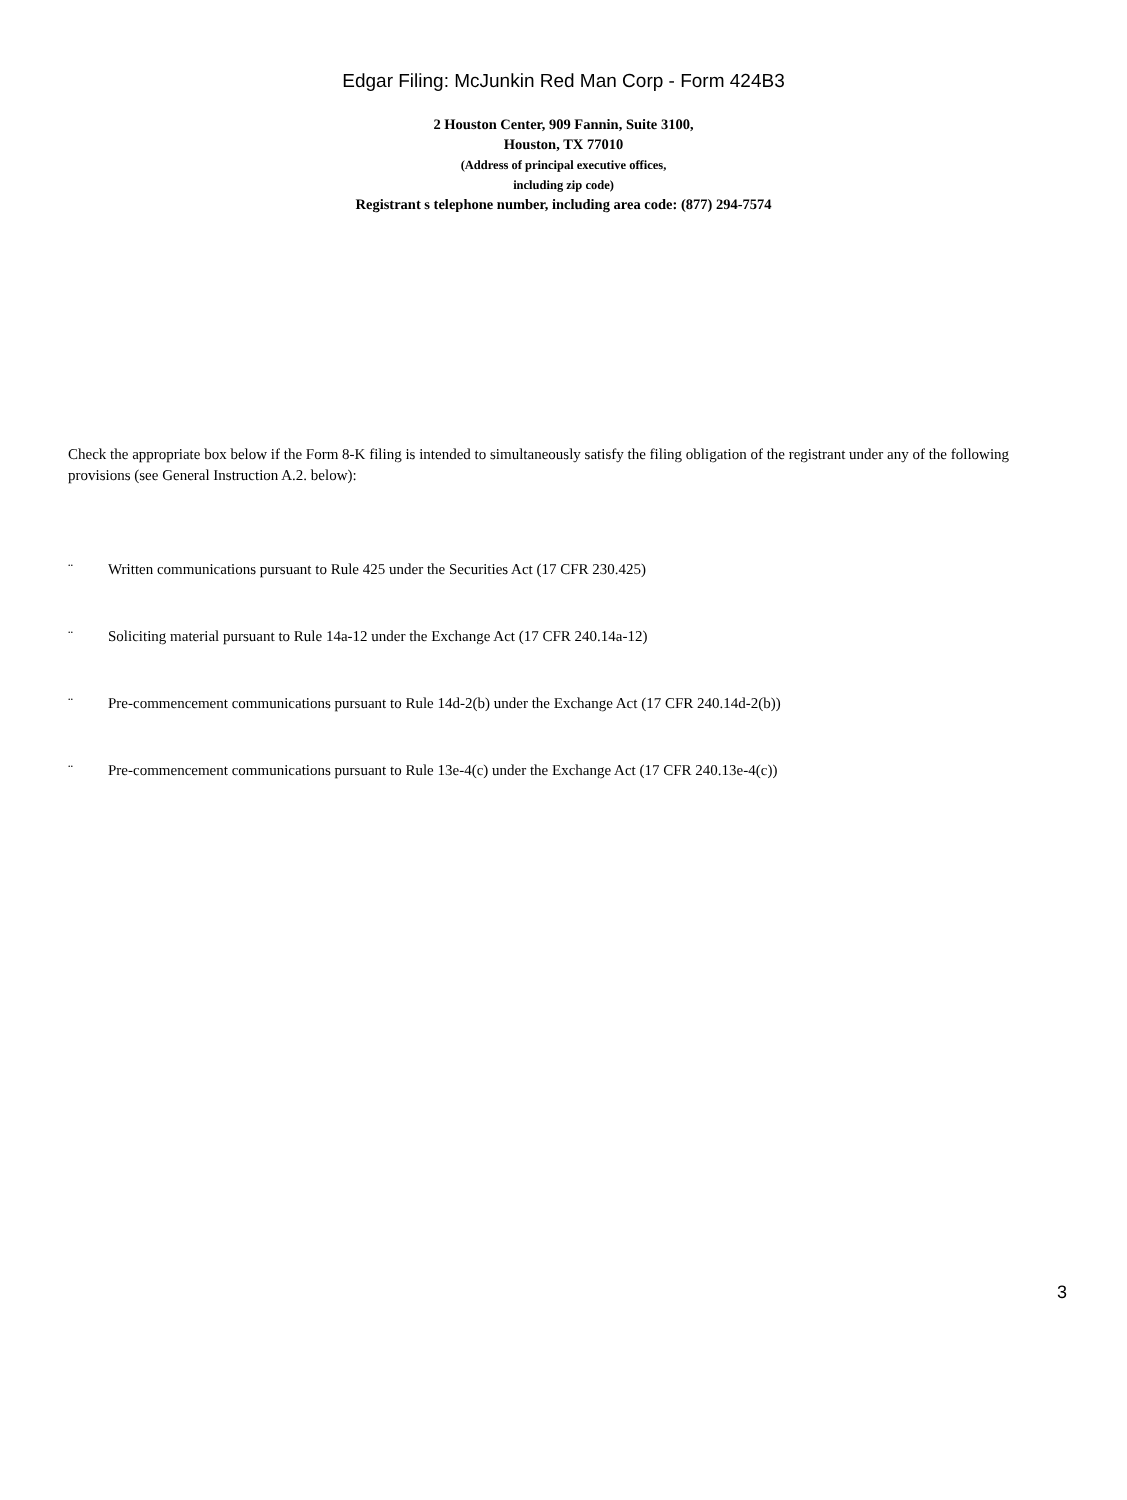Edgar Filing: McJunkin Red Man Corp - Form 424B3
2 Houston Center, 909 Fannin, Suite 3100,
Houston, TX 77010
(Address of principal executive offices,
including zip code)
Registrant s telephone number, including area code: (877) 294-7574
Check the appropriate box below if the Form 8-K filing is intended to simultaneously satisfy the filing obligation of the registrant under any of the following provisions (see General Instruction A.2. below):
¨ Written communications pursuant to Rule 425 under the Securities Act (17 CFR 230.425)
¨ Soliciting material pursuant to Rule 14a-12 under the Exchange Act (17 CFR 240.14a-12)
¨ Pre-commencement communications pursuant to Rule 14d-2(b) under the Exchange Act (17 CFR 240.14d-2(b))
¨ Pre-commencement communications pursuant to Rule 13e-4(c) under the Exchange Act (17 CFR 240.13e-4(c))
3